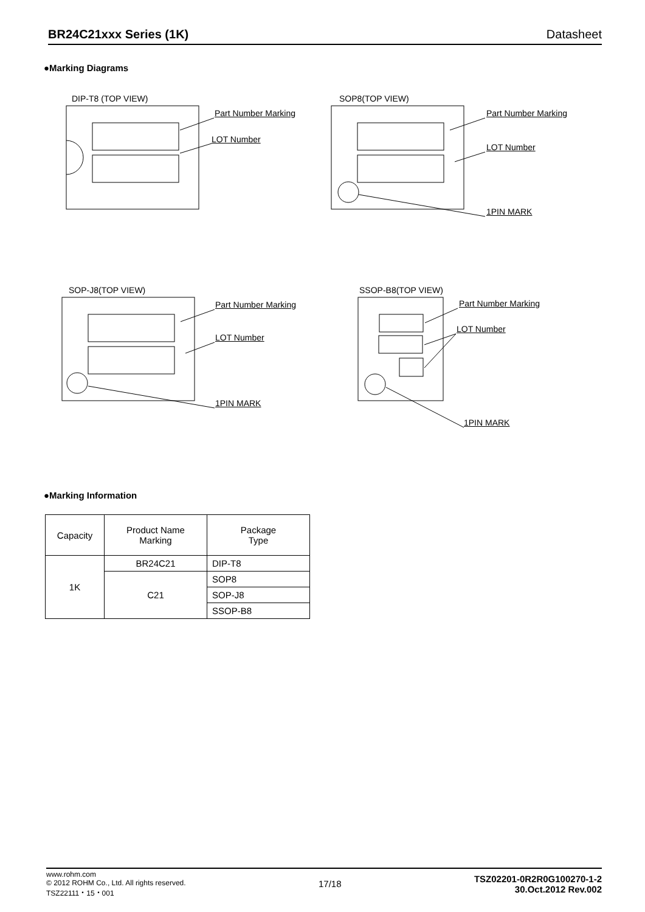BR24C21xxx Series (1K) Datasheet
●Marking Diagrams
DIP-T8 (TOP VIEW)
Part Number Marking
LOT Number
SOP8(TOP VIEW)
Part Number Marking
LOT Number
1PIN MARK
SOP-J8(TOP VIEW)
Part Number Marking
LOT Number
1PIN MARK
SSOP-B8(TOP VIEW)
Part Number Marking
LOT Number
1PIN MARK
●Marking Information
| Capacity | Product Name Marking | Package Type |
| 1K | BR24C21 | DIP-T8 |
| | C21 | SOP8 |
| | | SOP-J8 |
| | | SSOP-B8 |
www.rohm.com
© 2012 ROHM Co., Ltd. All rights reserved.
TSZ22111・15・001
17/18
TSZ02201-0R2R0G100270-1-2
30.Oct.2012 Rev.002